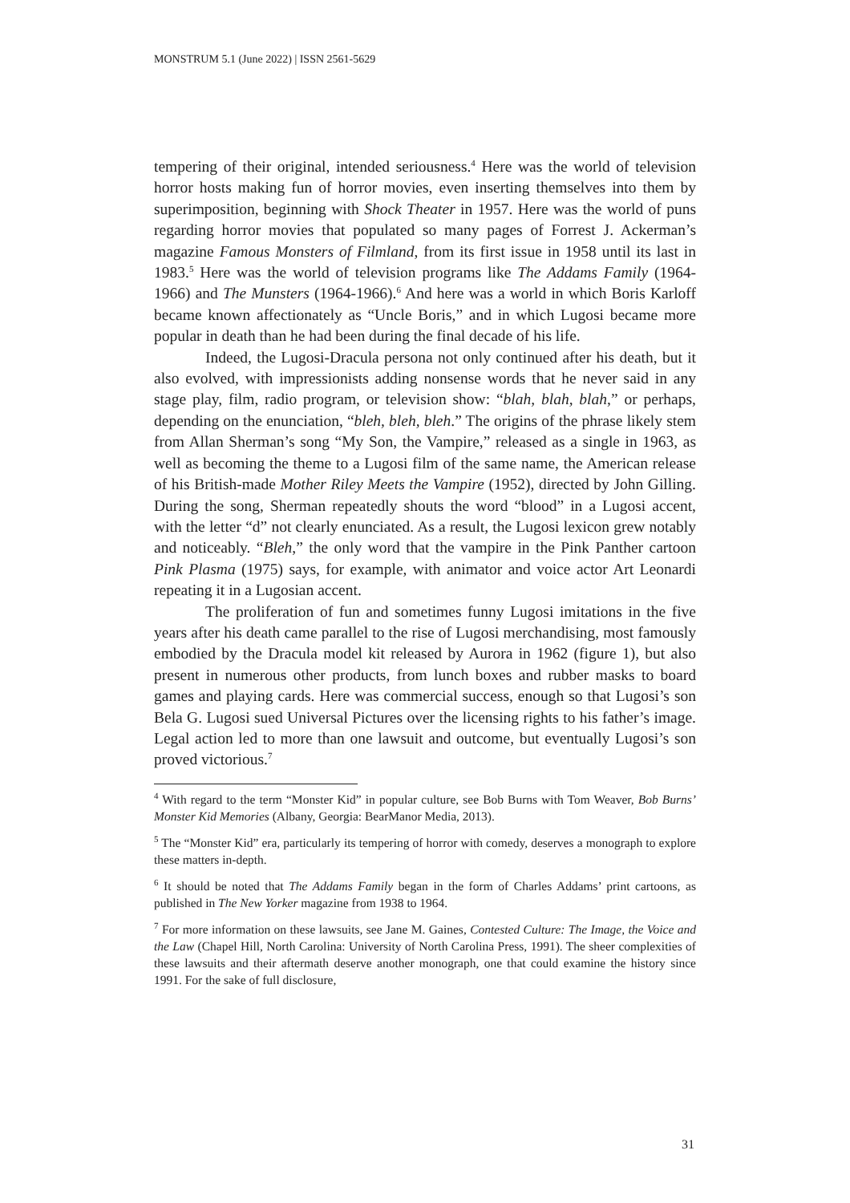MONSTRUM 5.1 (June 2022) | ISSN 2561-5629
tempering of their original, intended seriousness.<sup>4</sup> Here was the world of television horror hosts making fun of horror movies, even inserting themselves into them by superimposition, beginning with Shock Theater in 1957. Here was the world of puns regarding horror movies that populated so many pages of Forrest J. Ackerman’s magazine Famous Monsters of Filmland, from its first issue in 1958 until its last in 1983.<sup>5</sup> Here was the world of television programs like The Addams Family (1964-1966) and The Munsters (1964-1966).<sup>6</sup> And here was a world in which Boris Karloff became known affectionately as “Uncle Boris,” and in which Lugosi became more popular in death than he had been during the final decade of his life.
Indeed, the Lugosi-Dracula persona not only continued after his death, but it also evolved, with impressionists adding nonsense words that he never said in any stage play, film, radio program, or television show: “blah, blah, blah,” or perhaps, depending on the enunciation, “bleh, bleh, bleh.” The origins of the phrase likely stem from Allan Sherman’s song “My Son, the Vampire,” released as a single in 1963, as well as becoming the theme to a Lugosi film of the same name, the American release of his British-made Mother Riley Meets the Vampire (1952), directed by John Gilling. During the song, Sherman repeatedly shouts the word “blood” in a Lugosi accent, with the letter “d” not clearly enunciated. As a result, the Lugosi lexicon grew notably and noticeably. “Bleh,” the only word that the vampire in the Pink Panther cartoon Pink Plasma (1975) says, for example, with animator and voice actor Art Leonardi repeating it in a Lugosian accent.
The proliferation of fun and sometimes funny Lugosi imitations in the five years after his death came parallel to the rise of Lugosi merchandising, most famously embodied by the Dracula model kit released by Aurora in 1962 (figure 1), but also present in numerous other products, from lunch boxes and rubber masks to board games and playing cards. Here was commercial success, enough so that Lugosi’s son Bela G. Lugosi sued Universal Pictures over the licensing rights to his father’s image. Legal action led to more than one lawsuit and outcome, but eventually Lugosi’s son proved victorious.<sup>7</sup>
<sup>4</sup> With regard to the term “Monster Kid” in popular culture, see Bob Burns with Tom Weaver, Bob Burns’ Monster Kid Memories (Albany, Georgia: BearManor Media, 2013).
<sup>5</sup> The “Monster Kid” era, particularly its tempering of horror with comedy, deserves a monograph to explore these matters in-depth.
<sup>6</sup> It should be noted that The Addams Family began in the form of Charles Addams’ print cartoons, as published in The New Yorker magazine from 1938 to 1964.
<sup>7</sup> For more information on these lawsuits, see Jane M. Gaines, Contested Culture: The Image, the Voice and the Law (Chapel Hill, North Carolina: University of North Carolina Press, 1991). The sheer complexities of these lawsuits and their aftermath deserve another monograph, one that could examine the history since 1991. For the sake of full disclosure,
31